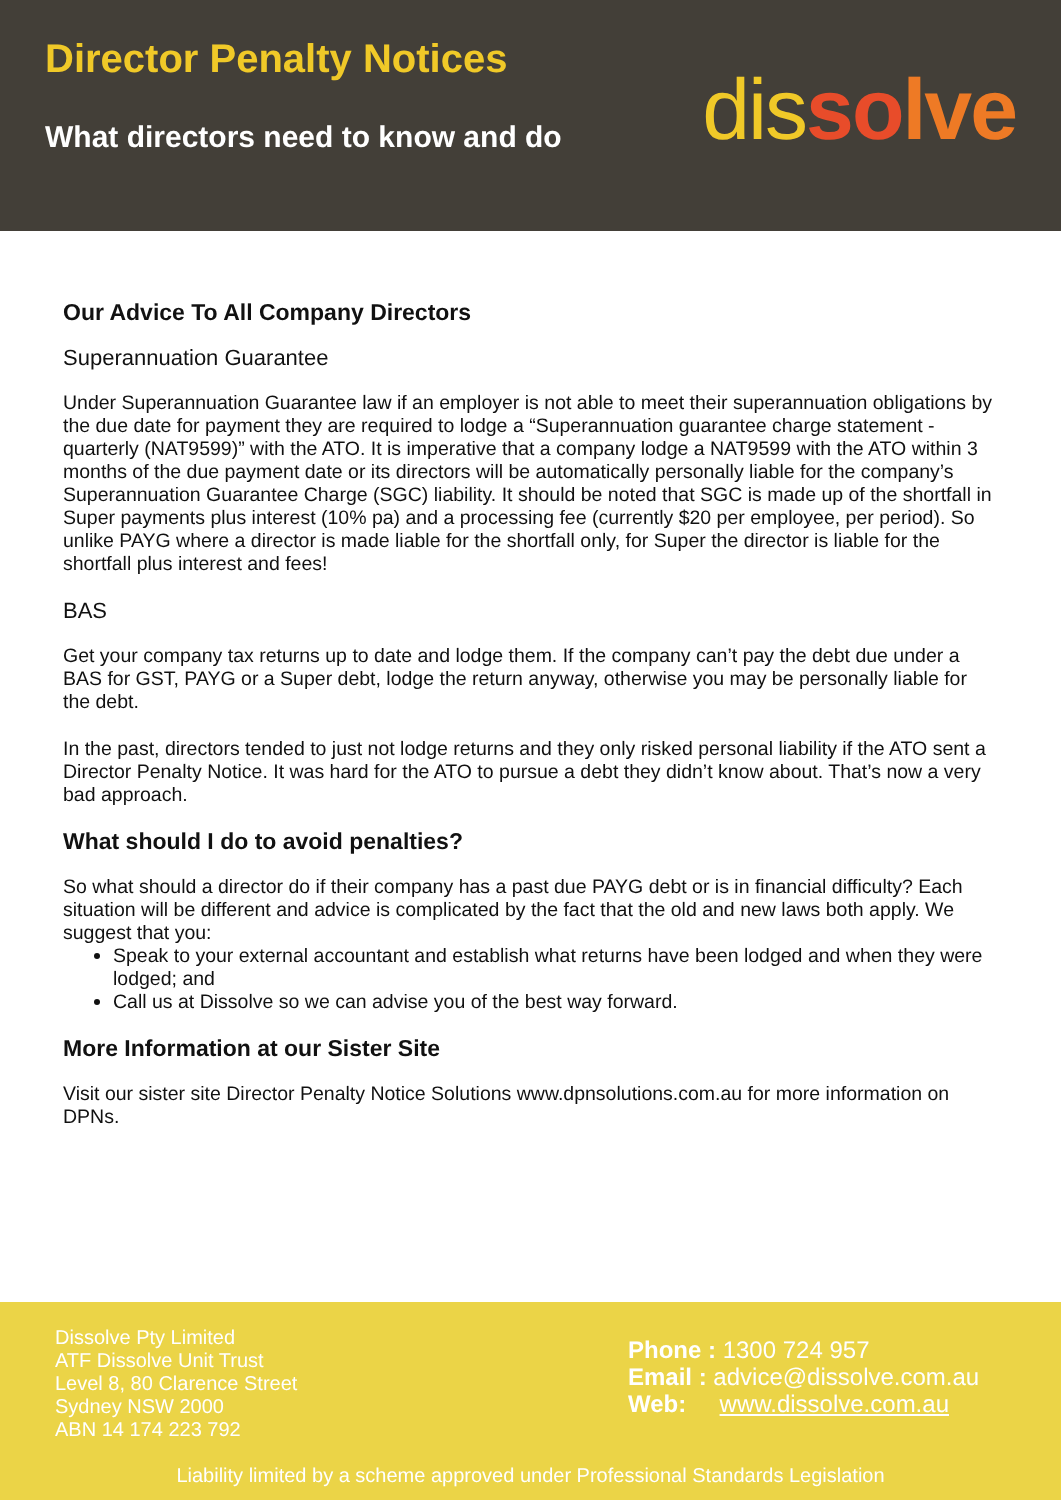Director Penalty Notices
What directors need to know and do
dis so lve
Our Advice To All Company Directors
Superannuation Guarantee
Under Superannuation Guarantee law if an employer is not able to meet their superannuation obligations by the due date for payment they are required to lodge a “Superannuation guarantee charge statement - quarterly (NAT9599)” with the ATO. It is imperative that a company lodge a NAT9599 with the ATO within 3 months of the due payment date or its directors will be automatically personally liable for the company’s Superannuation Guarantee Charge (SGC) liability. It should be noted that SGC is made up of the shortfall in Super payments plus interest (10% pa) and a processing fee (currently $20 per employee, per period). So unlike PAYG where a director is made liable for the shortfall only, for Super the director is liable for the shortfall plus interest and fees!
BAS
Get your company tax returns up to date and lodge them. If the company can’t pay the debt due under a BAS for GST, PAYG or a Super debt, lodge the return anyway, otherwise you may be personally liable for the debt.
In the past, directors tended to just not lodge returns and they only risked personal liability if the ATO sent a Director Penalty Notice. It was hard for the ATO to pursue a debt they didn’t know about. That’s now a very bad approach.
What should I do to avoid penalties?
So what should a director do if their company has a past due PAYG debt or is in financial difficulty? Each situation will be different and advice is complicated by the fact that the old and new laws both apply. We suggest that you:
Speak to your external accountant and establish what returns have been lodged and when they were lodged; and
Call us at Dissolve so we can advise you of the best way forward.
More Information at our Sister Site
Visit our sister site Director Penalty Notice Solutions www.dpnsolutions.com.au for more information on DPNs.
Dissolve Pty Limited
ATF Dissolve Unit Trust
Level 8, 80 Clarence Street
Sydney NSW 2000
ABN 14 174 223 792
Phone : 1300 724 957
Email : advice@dissolve.com.au
Web: www.dissolve.com.au
Liability limited by a scheme approved under Professional Standards Legislation